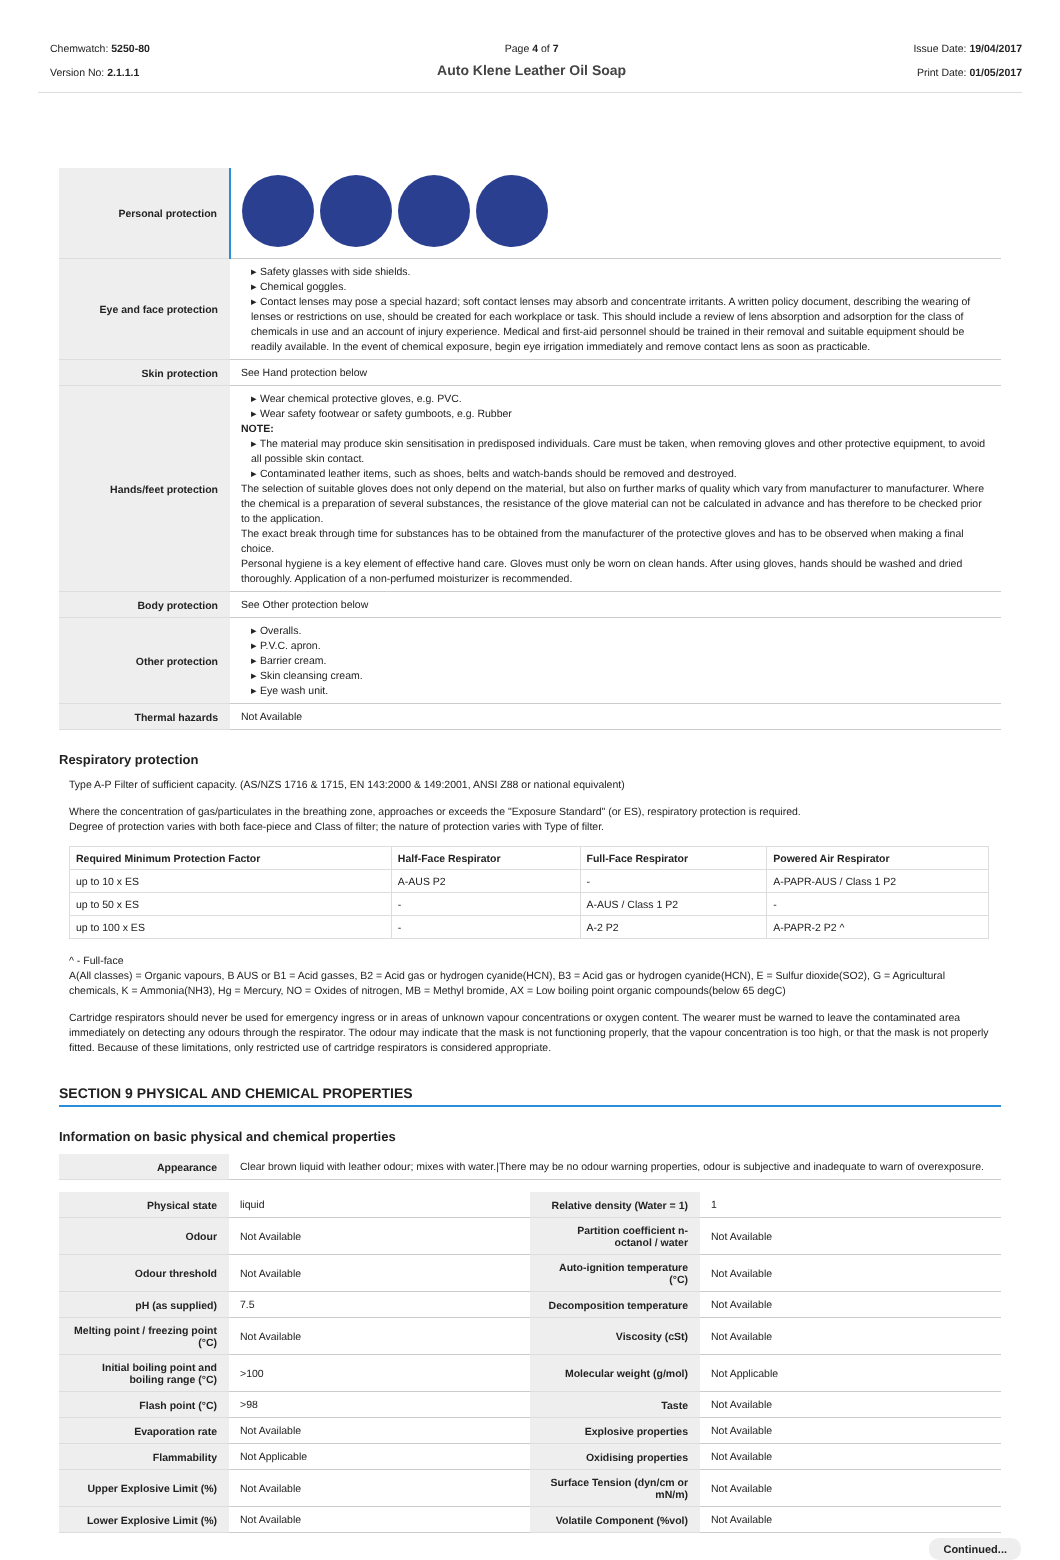Chemwatch: 5250-80
Version No: 2.1.1.1
Page 4 of 7
Auto Klene Leather Oil Soap
Issue Date: 19/04/2017
Print Date: 01/05/2017
| Personal protection | |
| Eye and face protection | ▸ Safety glasses with side shields. ▸ Chemical goggles. ▸ Contact lenses may pose a special hazard; soft contact lenses may absorb and concentrate irritants. A written policy document, describing the wearing of lenses or restrictions on use, should be created for each workplace or task. This should include a review of lens absorption and adsorption for the class of chemicals in use and an account of injury experience. Medical and first-aid personnel should be trained in their removal and suitable equipment should be readily available. In the event of chemical exposure, begin eye irrigation immediately and remove contact lens as soon as practicable. |
| Skin protection | See Hand protection below |
| Hands/feet protection | ▸ Wear chemical protective gloves, e.g. PVC. ▸ Wear safety footwear or safety gumboots, e.g. Rubber NOTE: ▸ The material may produce skin sensitisation in predisposed individuals. Care must be taken, when removing gloves and other protective equipment, to avoid all possible skin contact. ▸ Contaminated leather items, such as shoes, belts and watch-bands should be removed and destroyed. The selection of suitable gloves does not only depend on the material, but also on further marks of quality which vary from manufacturer to manufacturer. Where the chemical is a preparation of several substances, the resistance of the glove material can not be calculated in advance and has therefore to be checked prior to the application. The exact break through time for substances has to be obtained from the manufacturer of the protective gloves and has to be observed when making a final choice. Personal hygiene is a key element of effective hand care. Gloves must only be worn on clean hands. After using gloves, hands should be washed and dried thoroughly. Application of a non-perfumed moisturizer is recommended. |
| Body protection | See Other protection below |
| Other protection | ▸ Overalls. ▸ P.V.C. apron. ▸ Barrier cream. ▸ Skin cleansing cream. ▸ Eye wash unit. |
| Thermal hazards | Not Available |
Respiratory protection
Type A-P Filter of sufficient capacity. (AS/NZS 1716 & 1715, EN 143:2000 & 149:2001, ANSI Z88 or national equivalent)
Where the concentration of gas/particulates in the breathing zone, approaches or exceeds the "Exposure Standard" (or ES), respiratory protection is required.
Degree of protection varies with both face-piece and Class of filter; the nature of protection varies with Type of filter.
| Required Minimum Protection Factor | Half-Face Respirator | Full-Face Respirator | Powered Air Respirator |
| --- | --- | --- | --- |
| up to 10 x ES | A-AUS P2 | - | A-PAPR-AUS / Class 1 P2 |
| up to 50 x ES | - | A-AUS / Class 1 P2 | - |
| up to 100 x ES | - | A-2 P2 | A-PAPR-2 P2 ^ |
^ - Full-face
A(All classes) = Organic vapours, B AUS or B1 = Acid gasses, B2 = Acid gas or hydrogen cyanide(HCN), B3 = Acid gas or hydrogen cyanide(HCN), E = Sulfur dioxide(SO2), G = Agricultural chemicals, K = Ammonia(NH3), Hg = Mercury, NO = Oxides of nitrogen, MB = Methyl bromide, AX = Low boiling point organic compounds(below 65 degC)
Cartridge respirators should never be used for emergency ingress or in areas of unknown vapour concentrations or oxygen content. The wearer must be warned to leave the contaminated area immediately on detecting any odours through the respirator. The odour may indicate that the mask is not functioning properly, that the vapour concentration is too high, or that the mask is not properly fitted. Because of these limitations, only restricted use of cartridge respirators is considered appropriate.
SECTION 9 PHYSICAL AND CHEMICAL PROPERTIES
Information on basic physical and chemical properties
| Appearance | Clear brown liquid with leather odour; mixes with water./There may be no odour warning properties, odour is subjective and inadequate to warn of overexposure. |
| Physical state | liquid | Relative density (Water = 1) | 1 |
| Odour | Not Available | Partition coefficient n-octanol / water | Not Available |
| Odour threshold | Not Available | Auto-ignition temperature (°C) | Not Available |
| pH (as supplied) | 7.5 | Decomposition temperature | Not Available |
| Melting point / freezing point (°C) | Not Available | Viscosity (cSt) | Not Available |
| Initial boiling point and boiling range (°C) | >100 | Molecular weight (g/mol) | Not Applicable |
| Flash point (°C) | >98 | Taste | Not Available |
| Evaporation rate | Not Available | Explosive properties | Not Available |
| Flammability | Not Applicable | Oxidising properties | Not Available |
| Upper Explosive Limit (%) | Not Available | Surface Tension (dyn/cm or mN/m) | Not Available |
| Lower Explosive Limit (%) | Not Available | Volatile Component (%vol) | Not Available |
Continued...